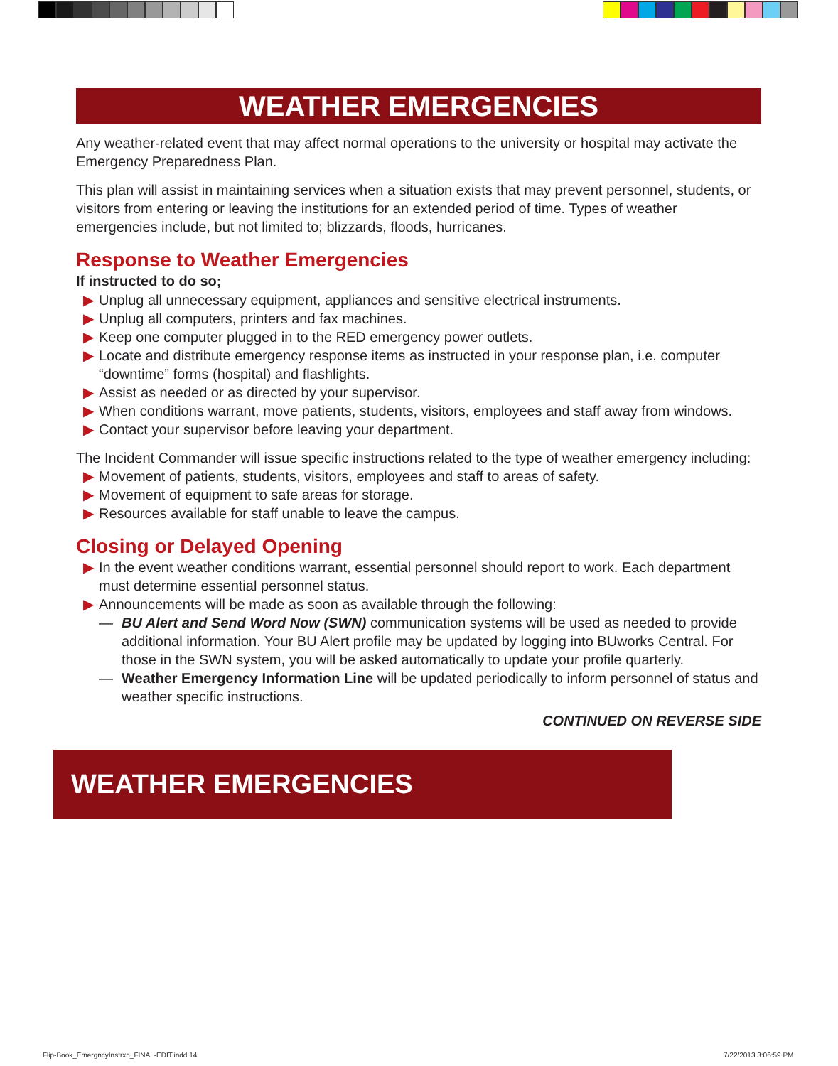WEATHER EMERGENCIES
Any weather-related event that may affect normal operations to the university or hospital may activate the Emergency Preparedness Plan.
This plan will assist in maintaining services when a situation exists that may prevent personnel, students, or visitors from entering or leaving the institutions for an extended period of time. Types of weather emergencies include, but not limited to; blizzards, floods, hurricanes.
Response to Weather Emergencies
If instructed to do so;
▶ Unplug all unnecessary equipment, appliances and sensitive electrical instruments.
▶ Unplug all computers, printers and fax machines.
▶ Keep one computer plugged in to the RED emergency power outlets.
▶ Locate and distribute emergency response items as instructed in your response plan, i.e. computer “downtime” forms (hospital) and flashlights.
▶ Assist as needed or as directed by your supervisor.
▶ When conditions warrant, move patients, students, visitors, employees and staff away from windows.
▶ Contact your supervisor before leaving your department.
The Incident Commander will issue specific instructions related to the type of weather emergency including:
▶ Movement of patients, students, visitors, employees and staff to areas of safety.
▶ Movement of equipment to safe areas for storage.
▶ Resources available for staff unable to leave the campus.
Closing or Delayed Opening
▶ In the event weather conditions warrant, essential personnel should report to work. Each department must determine essential personnel status.
▶ Announcements will be made as soon as available through the following:
— BU Alert and Send Word Now (SWN) communication systems will be used as needed to provide additional information. Your BU Alert profile may be updated by logging into BUworks Central. For those in the SWN system, you will be asked automatically to update your profile quarterly.
— Weather Emergency Information Line will be updated periodically to inform personnel of status and weather specific instructions.
CONTINUED ON REVERSE SIDE
WEATHER EMERGENCIES
Flip-Book_EmergncyInstrxn_FINAL-EDIT.indd 14
7/22/2013 3:06:59 PM